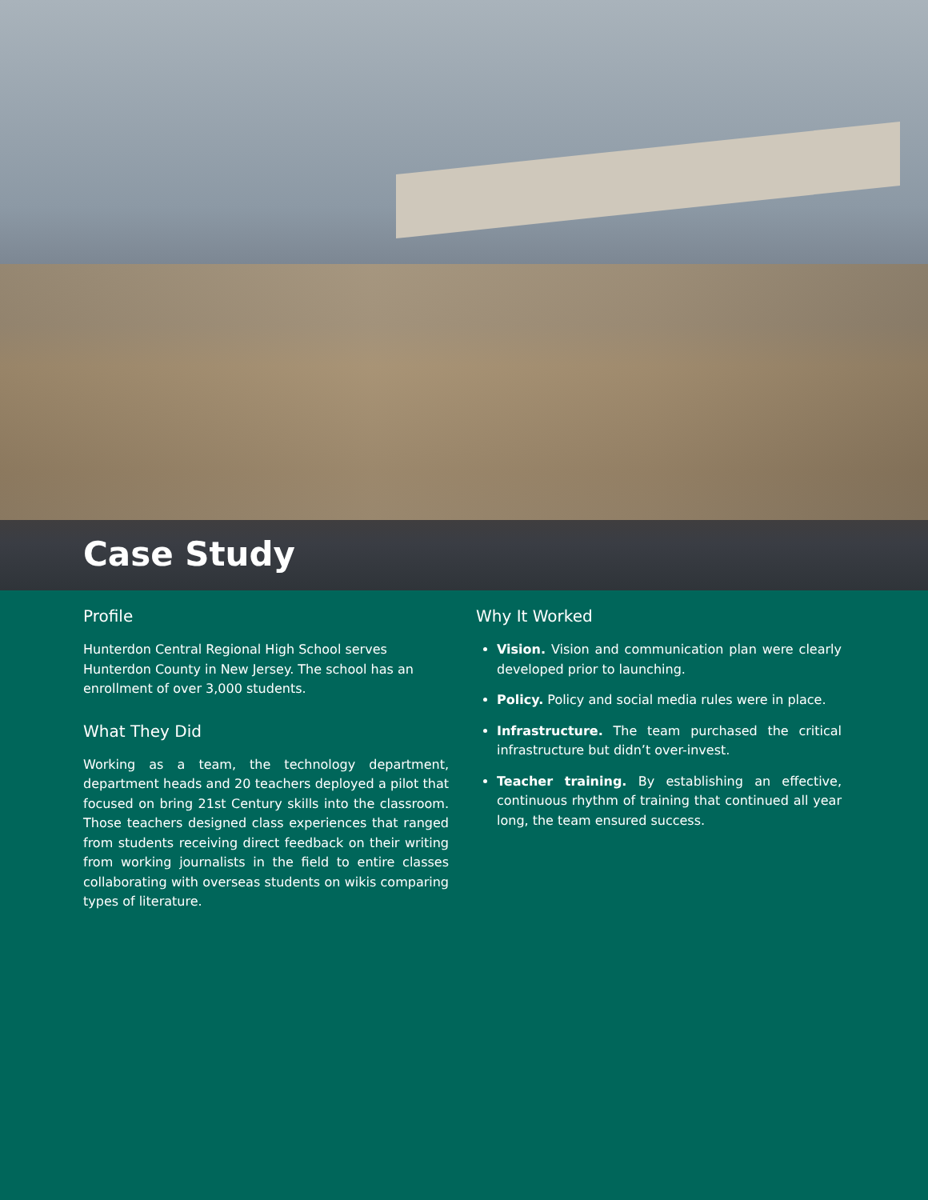Case Study
Profile
Hunterdon Central Regional High School serves Hunterdon County in New Jersey. The school has an enrollment of over 3,000 students.
What They Did
Working as a team, the technology department, department heads and 20 teachers deployed a pilot that focused on bring 21st Century skills into the classroom. Those teachers designed class experiences that ranged from students receiving direct feedback on their writing from working journalists in the field to entire classes collaborating with overseas students on wikis comparing types of literature.
Why It Worked
Vision. Vision and communication plan were clearly developed prior to launching.
Policy. Policy and social media rules were in place.
Infrastructure. The team purchased the critical infrastructure but didn’t over-invest.
Teacher training. By establishing an effective, continuous rhythm of training that continued all year long, the team ensured success.